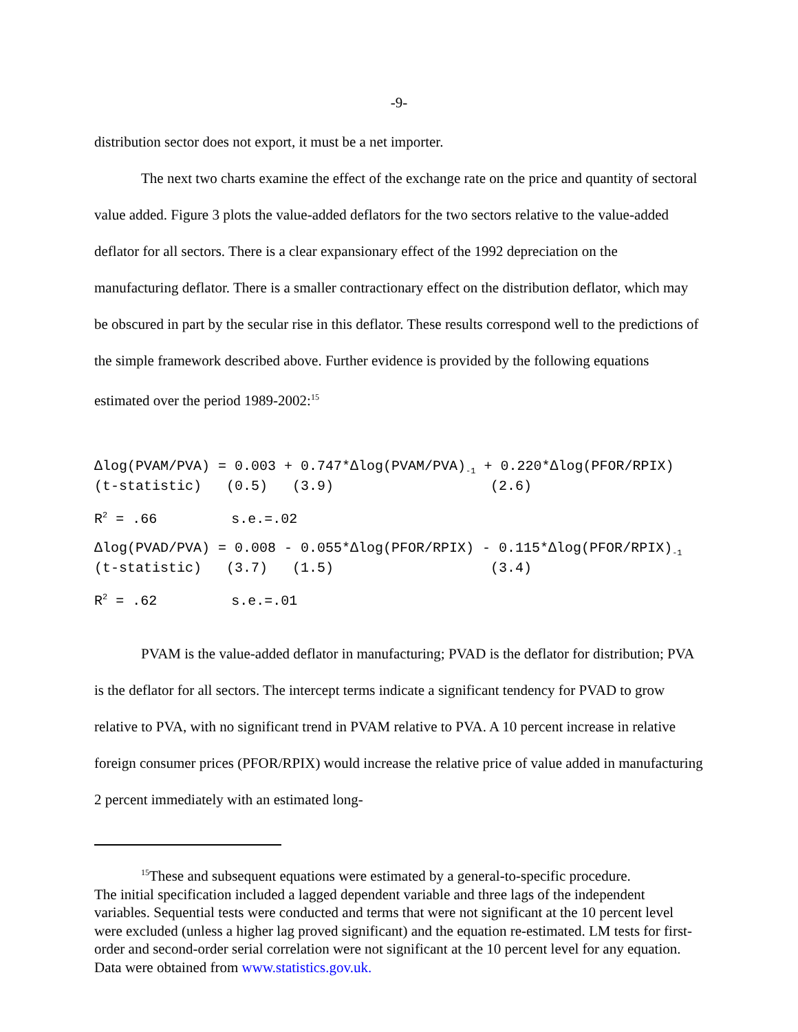-9-
distribution sector does not export, it must be a net importer.
The next two charts examine the effect of the exchange rate on the price and quantity of sectoral value added. Figure 3 plots the value-added deflators for the two sectors relative to the value-added deflator for all sectors. There is a clear expansionary effect of the 1992 depreciation on the manufacturing deflator. There is a smaller contractionary effect on the distribution deflator, which may be obscured in part by the secular rise in this deflator. These results correspond well to the predictions of the simple framework described above. Further evidence is provided by the following equations estimated over the period 1989-2002:<sup>15</sup>
∆log(PVAM/PVA) = 0.003 + 0.747*∆log(PVAM/PVA)-1 + 0.220*∆log(PFOR/RPIX)
(t-statistic)   (0.5)   (3.9)                   (2.6)
R2 = .66         s.e.=.02
∆log(PVAD/PVA) = 0.008 - 0.055*∆log(PFOR/RPIX) - 0.115*∆log(PFOR/RPIX)-1
(t-statistic)   (3.7)   (1.5)                   (3.4)
R2 = .62         s.e.=.01
PVAM is the value-added deflator in manufacturing; PVAD is the deflator for distribution; PVA is the deflator for all sectors. The intercept terms indicate a significant tendency for PVAD to grow relative to PVA, with no significant trend in PVAM relative to PVA. A 10 percent increase in relative foreign consumer prices (PFOR/RPIX) would increase the relative price of value added in manufacturing 2 percent immediately with an estimated long-
<sup>15</sup> These and subsequent equations were estimated by a general-to-specific procedure.
The initial specification included a lagged dependent variable and three lags of the independent variables. Sequential tests were conducted and terms that were not significant at the 10 percent level were excluded (unless a higher lag proved significant) and the equation re-estimated. LM tests for first-order and second-order serial correlation were not significant at the 10 percent level for any equation. Data were obtained from www.statistics.gov.uk.